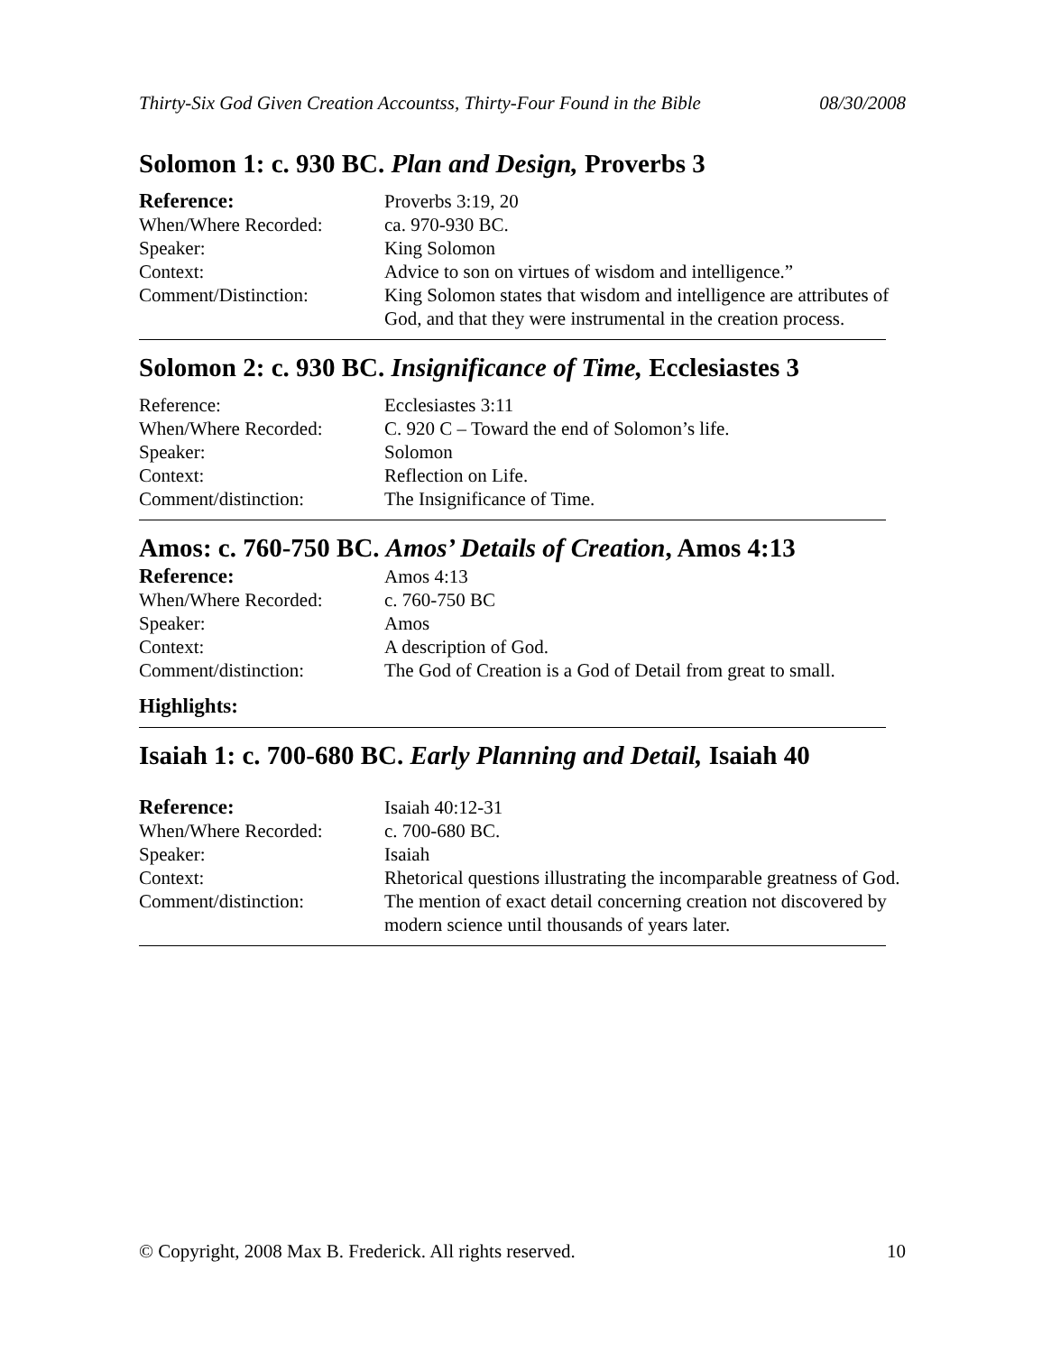Thirty-Six God Given Creation Accountss, Thirty-Four Found in the Bible 08/30/2008
Solomon 1: c. 930 BC. Plan and Design, Proverbs 3
| Reference: | Proverbs 3:19, 20 |
| When/Where Recorded: | ca. 970-930 BC. |
| Speaker: | King Solomon |
| Context: | Advice to son on virtues of wisdom and intelligence.” |
| Comment/Distinction: | King Solomon states that wisdom and intelligence are attributes of God, and that they were instrumental in the creation process. |
Solomon 2: c. 930 BC. Insignificance of Time, Ecclesiastes 3
| Reference: | Ecclesiastes 3:11 |
| When/Where Recorded: | C. 920 C – Toward the end of Solomon’s life. |
| Speaker: | Solomon |
| Context: | Reflection on Life. |
| Comment/distinction: | The Insignificance of Time. |
Amos: c. 760-750 BC. Amos’ Details of Creation, Amos 4:13
| Reference: | Amos 4:13 |
| When/Where Recorded: | c. 760-750 BC |
| Speaker: | Amos |
| Context: | A description of God. |
| Comment/distinction: | The God of Creation is a God of Detail from great to small. |
Highlights:
Isaiah 1: c. 700-680 BC. Early Planning and Detail, Isaiah 40
| Reference: | Isaiah 40:12-31 |
| When/Where Recorded: | c. 700-680 BC. |
| Speaker: | Isaiah |
| Context: | Rhetorical questions illustrating the incomparable greatness of God. |
| Comment/distinction: | The mention of exact detail concerning creation not discovered by modern science until thousands of years later. |
© Copyright, 2008 Max B. Frederick. All rights reserved. 10